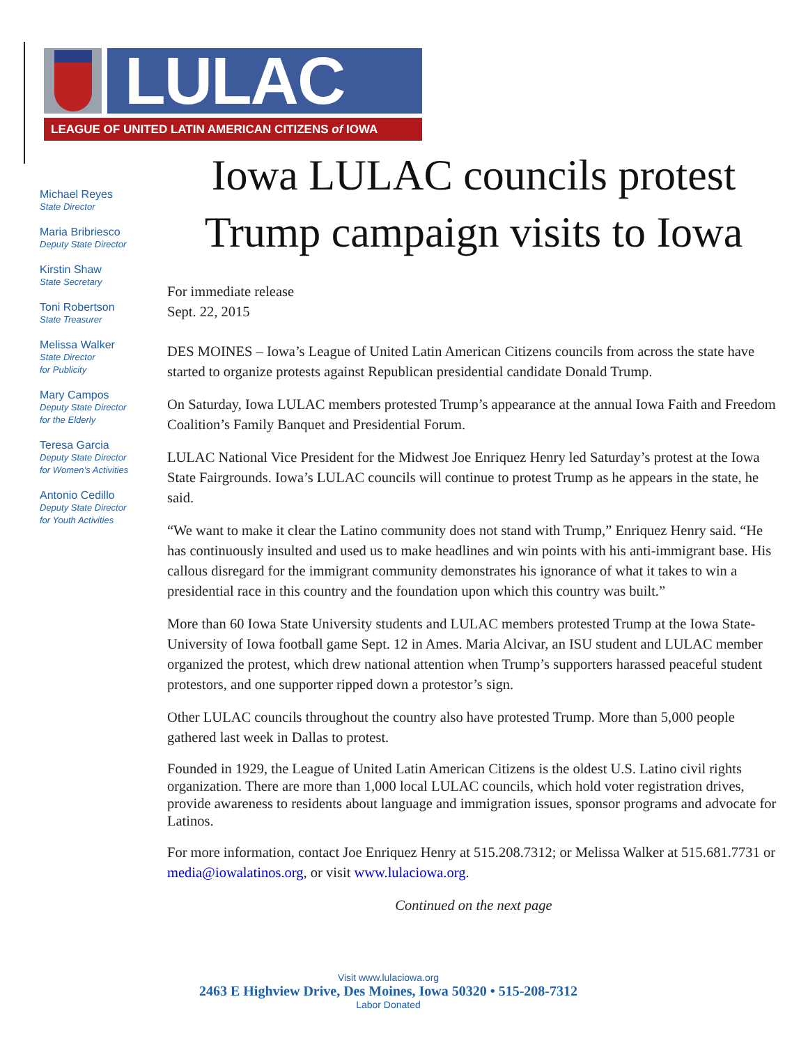LULAC
LEAGUE OF UNITED LATIN AMERICAN CITIZENS of IOWA
Michael Reyes
State Director
Maria Bribriesco
Deputy State Director
Kirstin Shaw
State Secretary
Toni Robertson
State Treasurer
Melissa Walker
State Director
for Publicity
Mary Campos
Deputy State Director
for the Elderly
Teresa Garcia
Deputy State Director
for Women’s Activities
Antonio Cedillo
Deputy State Director
for Youth Activities
Iowa LULAC councils protest Trump campaign visits to Iowa
For immediate release
Sept. 22, 2015
DES MOINES – Iowa’s League of United Latin American Citizens councils from across the state have started to organize protests against Republican presidential candidate Donald Trump.
On Saturday, Iowa LULAC members protested Trump’s appearance at the annual Iowa Faith and Freedom Coalition’s Family Banquet and Presidential Forum.
LULAC National Vice President for the Midwest Joe Enriquez Henry led Saturday’s protest at the Iowa State Fairgrounds. Iowa’s LULAC councils will continue to protest Trump as he appears in the state, he said.
“We want to make it clear the Latino community does not stand with Trump,” Enriquez Henry said. “He has continuously insulted and used us to make headlines and win points with his anti-immigrant base. His callous disregard for the immigrant community demonstrates his ignorance of what it takes to win a presidential race in this country and the foundation upon which this country was built.”
More than 60 Iowa State University students and LULAC members protested Trump at the Iowa State-University of Iowa football game Sept. 12 in Ames. Maria Alcivar, an ISU student and LULAC member organized the protest, which drew national attention when Trump’s supporters harassed peaceful student protestors, and one supporter ripped down a protestor’s sign.
Other LULAC councils throughout the country also have protested Trump. More than 5,000 people gathered last week in Dallas to protest.
Founded in 1929, the League of United Latin American Citizens is the oldest U.S. Latino civil rights organization. There are more than 1,000 local LULAC councils, which hold voter registration drives, provide awareness to residents about language and immigration issues, sponsor programs and advocate for Latinos.
For more information, contact Joe Enriquez Henry at 515.208.7312; or Melissa Walker at 515.681.7731 or media@iowalatinos.org, or visit www.lulaciowa.org.
Continued on the next page
Visit www.lulaciowa.org
2463 E Highview Drive, Des Moines, Iowa 50320 • 515-208-7312
Labor Donated